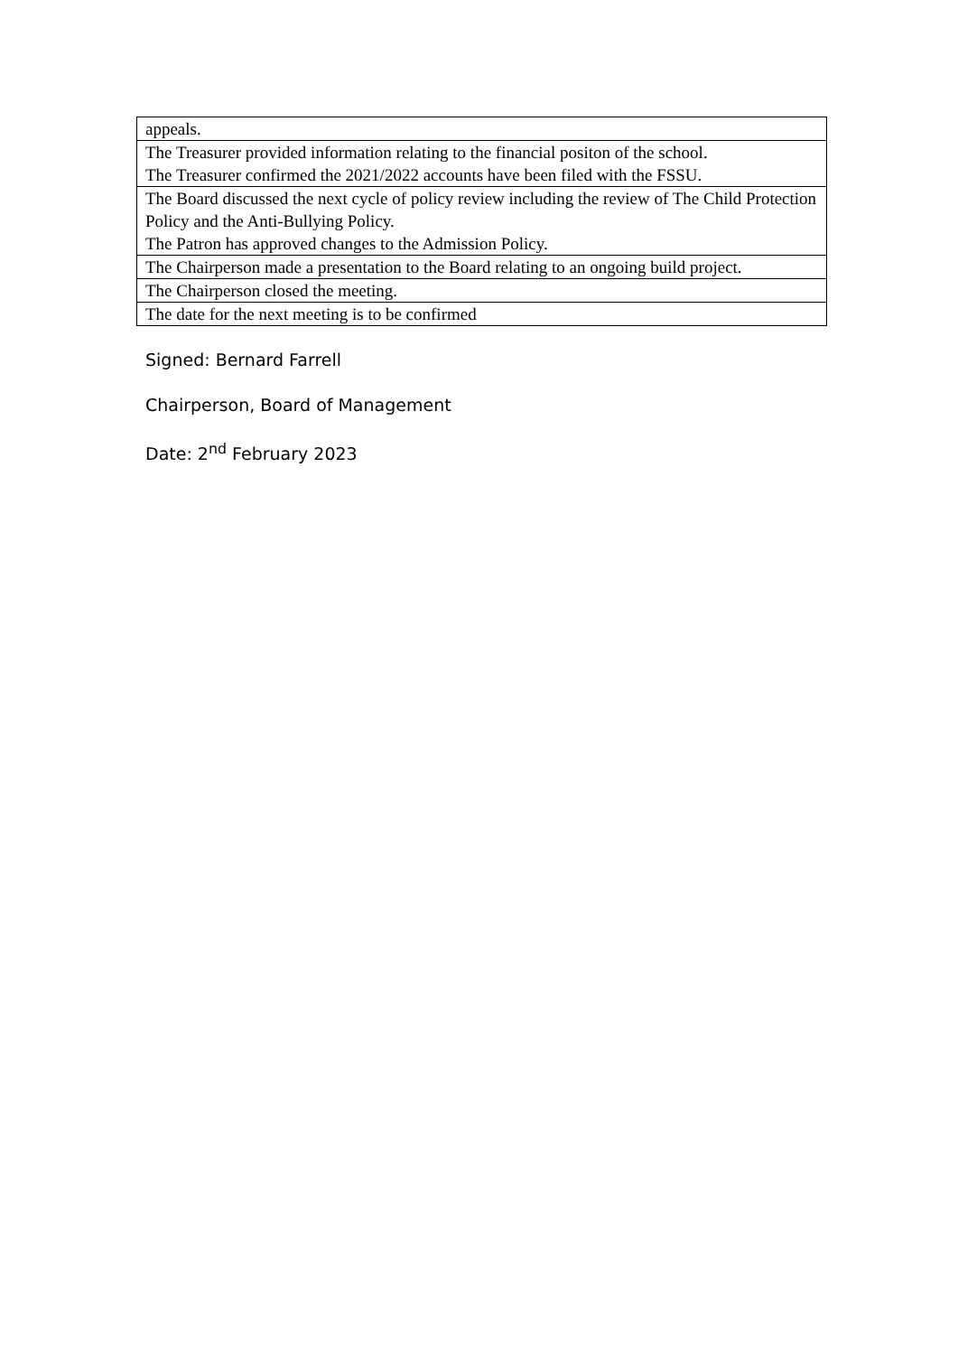| appeals. |
| The Treasurer provided information relating to the financial positon of the school. The Treasurer confirmed the 2021/2022 accounts have been filed with the FSSU. |
| The Board discussed the next cycle of policy review including the review of The Child Protection Policy and the Anti-Bullying Policy. The Patron has approved changes to the Admission Policy. |
| The Chairperson made a presentation to the Board relating to an ongoing build project. |
| The Chairperson closed the meeting. |
| The date for the next meeting is to be confirmed |
Signed: Bernard Farrell
Chairperson, Board of Management
Date: 2<sup>nd</sup> February 2023